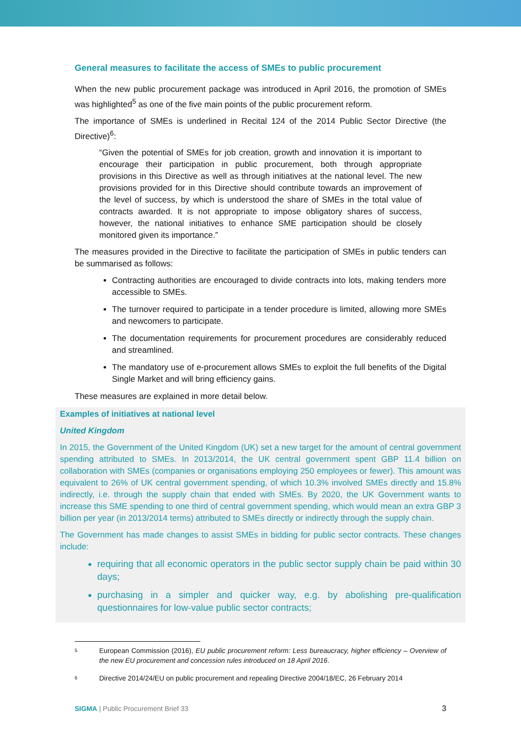General measures to facilitate the access of SMEs to public procurement
When the new public procurement package was introduced in April 2016, the promotion of SMEs was highlighted<sup>5</sup> as one of the five main points of the public procurement reform.
The importance of SMEs is underlined in Recital 124 of the 2014 Public Sector Directive (the Directive)<sup>6</sup>:
“Given the potential of SMEs for job creation, growth and innovation it is important to encourage their participation in public procurement, both through appropriate provisions in this Directive as well as through initiatives at the national level. The new provisions provided for in this Directive should contribute towards an improvement of the level of success, by which is understood the share of SMEs in the total value of contracts awarded. It is not appropriate to impose obligatory shares of success, however, the national initiatives to enhance SME participation should be closely monitored given its importance.”
The measures provided in the Directive to facilitate the participation of SMEs in public tenders can be summarised as follows:
Contracting authorities are encouraged to divide contracts into lots, making tenders more accessible to SMEs.
The turnover required to participate in a tender procedure is limited, allowing more SMEs and newcomers to participate.
The documentation requirements for procurement procedures are considerably reduced and streamlined.
The mandatory use of e-procurement allows SMEs to exploit the full benefits of the Digital Single Market and will bring efficiency gains.
These measures are explained in more detail below.
Examples of initiatives at national level
United Kingdom
In 2015, the Government of the United Kingdom (UK) set a new target for the amount of central government spending attributed to SMEs. In 2013/2014, the UK central government spent GBP 11.4 billion on collaboration with SMEs (companies or organisations employing 250 employees or fewer). This amount was equivalent to 26% of UK central government spending, of which 10.3% involved SMEs directly and 15.8% indirectly, i.e. through the supply chain that ended with SMEs. By 2020, the UK Government wants to increase this SME spending to one third of central government spending, which would mean an extra GBP 3 billion per year (in 2013/2014 terms) attributed to SMEs directly or indirectly through the supply chain.
The Government has made changes to assist SMEs in bidding for public sector contracts. These changes include:
requiring that all economic operators in the public sector supply chain be paid within 30 days;
purchasing in a simpler and quicker way, e.g. by abolishing pre-qualification questionnaires for low-value public sector contracts;
5
European Commission (2016), EU public procurement reform: Less bureaucracy, higher efficiency – Overview of the new EU procurement and concession rules introduced on 18 April 2016.
6
Directive 2014/24/EU on public procurement and repealing Directive 2004/18/EC, 26 February 2014
SIGMA | Public Procurement Brief 33
3